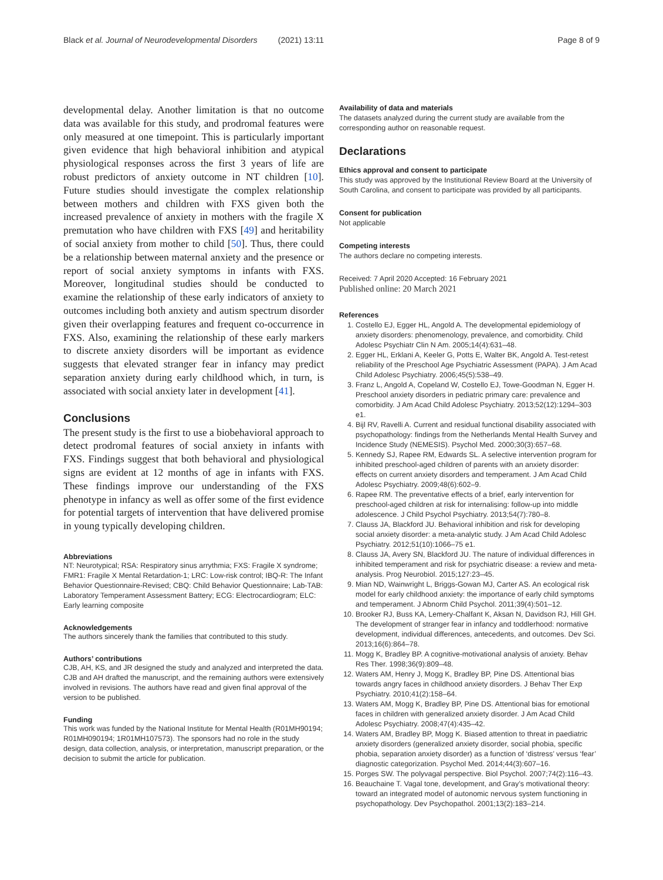Black et al. Journal of Neurodevelopmental Disorders (2021) 13:11
Page 8 of 9
developmental delay. Another limitation is that no outcome data was available for this study, and prodromal features were only measured at one timepoint. This is particularly important given evidence that high behavioral inhibition and atypical physiological responses across the first 3 years of life are robust predictors of anxiety outcome in NT children [10]. Future studies should investigate the complex relationship between mothers and children with FXS given both the increased prevalence of anxiety in mothers with the fragile X premutation who have children with FXS [49] and heritability of social anxiety from mother to child [50]. Thus, there could be a relationship between maternal anxiety and the presence or report of social anxiety symptoms in infants with FXS. Moreover, longitudinal studies should be conducted to examine the relationship of these early indicators of anxiety to outcomes including both anxiety and autism spectrum disorder given their overlapping features and frequent co-occurrence in FXS. Also, examining the relationship of these early markers to discrete anxiety disorders will be important as evidence suggests that elevated stranger fear in infancy may predict separation anxiety during early childhood which, in turn, is associated with social anxiety later in development [41].
Conclusions
The present study is the first to use a biobehavioral approach to detect prodromal features of social anxiety in infants with FXS. Findings suggest that both behavioral and physiological signs are evident at 12 months of age in infants with FXS. These findings improve our understanding of the FXS phenotype in infancy as well as offer some of the first evidence for potential targets of intervention that have delivered promise in young typically developing children.
Abbreviations
NT: Neurotypical; RSA: Respiratory sinus arrythmia; FXS: Fragile X syndrome; FMR1: Fragile X Mental Retardation-1; LRC: Low-risk control; IBQ-R: The Infant Behavior Questionnaire-Revised; CBQ: Child Behavior Questionnaire; Lab-TAB: Laboratory Temperament Assessment Battery; ECG: Electrocardiogram; ELC: Early learning composite
Acknowledgements
The authors sincerely thank the families that contributed to this study.
Authors’ contributions
CJB, AH, KS, and JR designed the study and analyzed and interpreted the data. CJB and AH drafted the manuscript, and the remaining authors were extensively involved in revisions. The authors have read and given final approval of the version to be published.
Funding
This work was funded by the National Institute for Mental Health (R01MH90194; R01MH090194; 1R01MH107573). The sponsors had no role in the study design, data collection, analysis, or interpretation, manuscript preparation, or the decision to submit the article for publication.
Availability of data and materials
The datasets analyzed during the current study are available from the corresponding author on reasonable request.
Declarations
Ethics approval and consent to participate
This study was approved by the Institutional Review Board at the University of South Carolina, and consent to participate was provided by all participants.
Consent for publication
Not applicable
Competing interests
The authors declare no competing interests.
Received: 7 April 2020 Accepted: 16 February 2021
Published online: 20 March 2021
References
1. Costello EJ, Egger HL, Angold A. The developmental epidemiology of anxiety disorders: phenomenology, prevalence, and comorbidity. Child Adolesc Psychiatr Clin N Am. 2005;14(4):631–48.
2. Egger HL, Erklani A, Keeler G, Potts E, Walter BK, Angold A. Test-retest reliability of the Preschool Age Psychiatric Assessment (PAPA). J Am Acad Child Adolesc Psychiatry. 2006;45(5):538–49.
3. Franz L, Angold A, Copeland W, Costello EJ, Towe-Goodman N, Egger H. Preschool anxiety disorders in pediatric primary care: prevalence and comorbidity. J Am Acad Child Adolesc Psychiatry. 2013;52(12):1294–303 e1.
4. Bijl RV, Ravelli A. Current and residual functional disability associated with psychopathology: findings from the Netherlands Mental Health Survey and Incidence Study (NEMESIS). Psychol Med. 2000;30(3):657–68.
5. Kennedy SJ, Rapee RM, Edwards SL. A selective intervention program for inhibited preschool-aged children of parents with an anxiety disorder: effects on current anxiety disorders and temperament. J Am Acad Child Adolesc Psychiatry. 2009;48(6):602–9.
6. Rapee RM. The preventative effects of a brief, early intervention for preschool-aged children at risk for internalising: follow-up into middle adolescence. J Child Psychol Psychiatry. 2013;54(7):780–8.
7. Clauss JA, Blackford JU. Behavioral inhibition and risk for developing social anxiety disorder: a meta-analytic study. J Am Acad Child Adolesc Psychiatry. 2012;51(10):1066–75 e1.
8. Clauss JA, Avery SN, Blackford JU. The nature of individual differences in inhibited temperament and risk for psychiatric disease: a review and meta-analysis. Prog Neurobiol. 2015;127:23–45.
9. Mian ND, Wainwright L, Briggs-Gowan MJ, Carter AS. An ecological risk model for early childhood anxiety: the importance of early child symptoms and temperament. J Abnorm Child Psychol. 2011;39(4):501–12.
10. Brooker RJ, Buss KA, Lemery-Chalfant K, Aksan N, Davidson RJ, Hill GH. The development of stranger fear in infancy and toddlerhood: normative development, individual differences, antecedents, and outcomes. Dev Sci. 2013;16(6):864–78.
11. Mogg K, Bradley BP. A cognitive-motivational analysis of anxiety. Behav Res Ther. 1998;36(9):809–48.
12. Waters AM, Henry J, Mogg K, Bradley BP, Pine DS. Attentional bias towards angry faces in childhood anxiety disorders. J Behav Ther Exp Psychiatry. 2010;41(2):158–64.
13. Waters AM, Mogg K, Bradley BP, Pine DS. Attentional bias for emotional faces in children with generalized anxiety disorder. J Am Acad Child Adolesc Psychiatry. 2008;47(4):435–42.
14. Waters AM, Bradley BP, Mogg K. Biased attention to threat in paediatric anxiety disorders (generalized anxiety disorder, social phobia, specific phobia, separation anxiety disorder) as a function of ‘distress’ versus ‘fear’ diagnostic categorization. Psychol Med. 2014;44(3):607–16.
15. Porges SW. The polyvagal perspective. Biol Psychol. 2007;74(2):116–43.
16. Beauchaine T. Vagal tone, development, and Gray’s motivational theory: toward an integrated model of autonomic nervous system functioning in psychopathology. Dev Psychopathol. 2001;13(2):183–214.